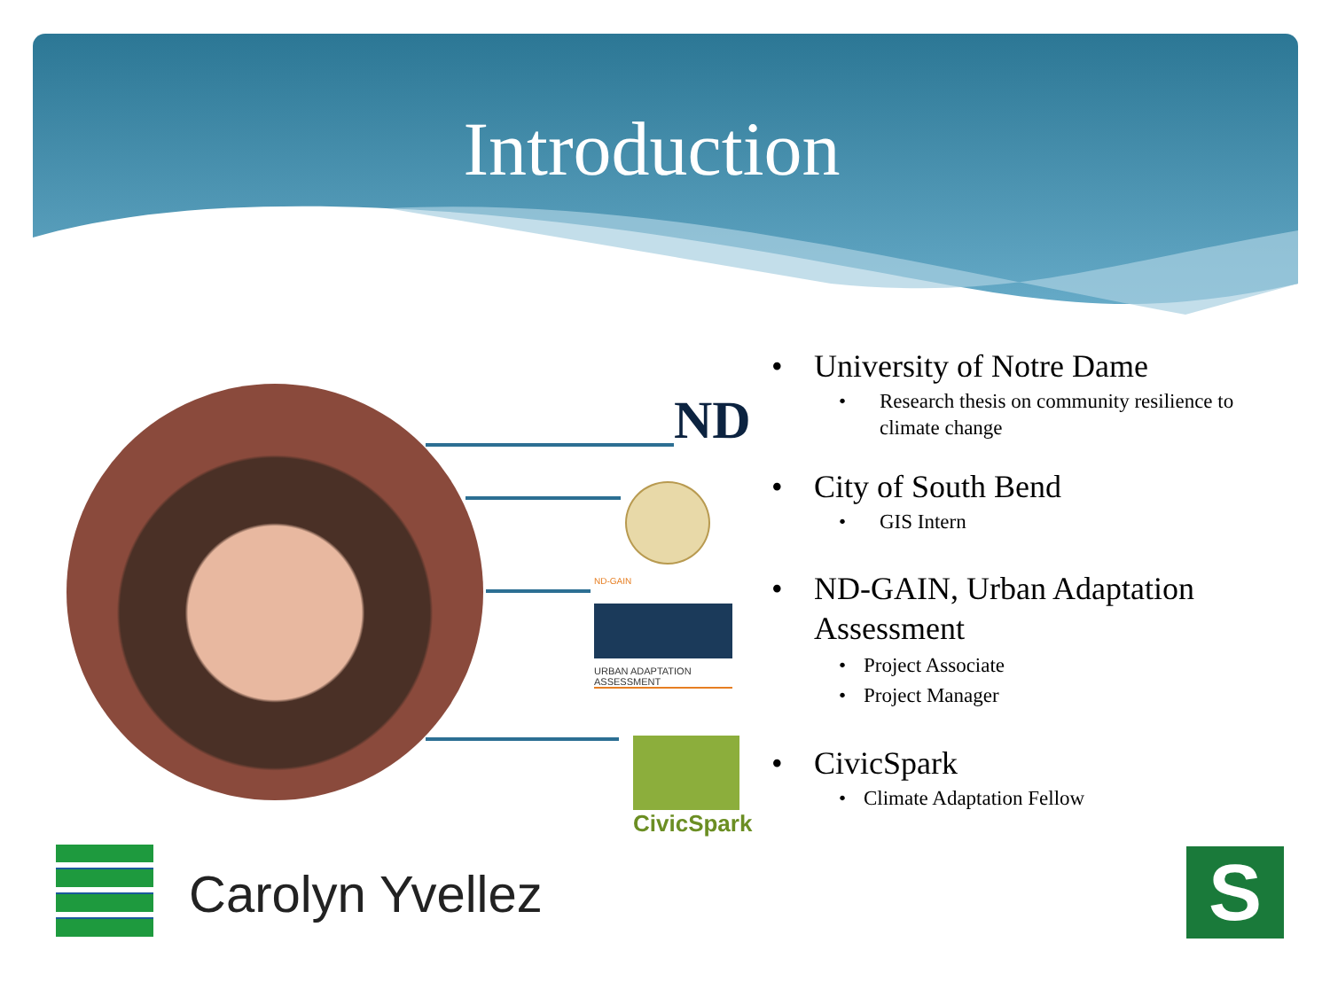Introduction
ND
ND-GAIN
URBAN ADAPTATION ASSESSMENT
CivicSpark
• University of Notre Dame
• Research thesis on community resilience to climate change
• City of South Bend
• GIS Intern
• ND-GAIN, Urban Adaptation Assessment
• Project Associate
• Project Manager
• CivicSpark
• Climate Adaptation Fellow
Carolyn Yvellez S